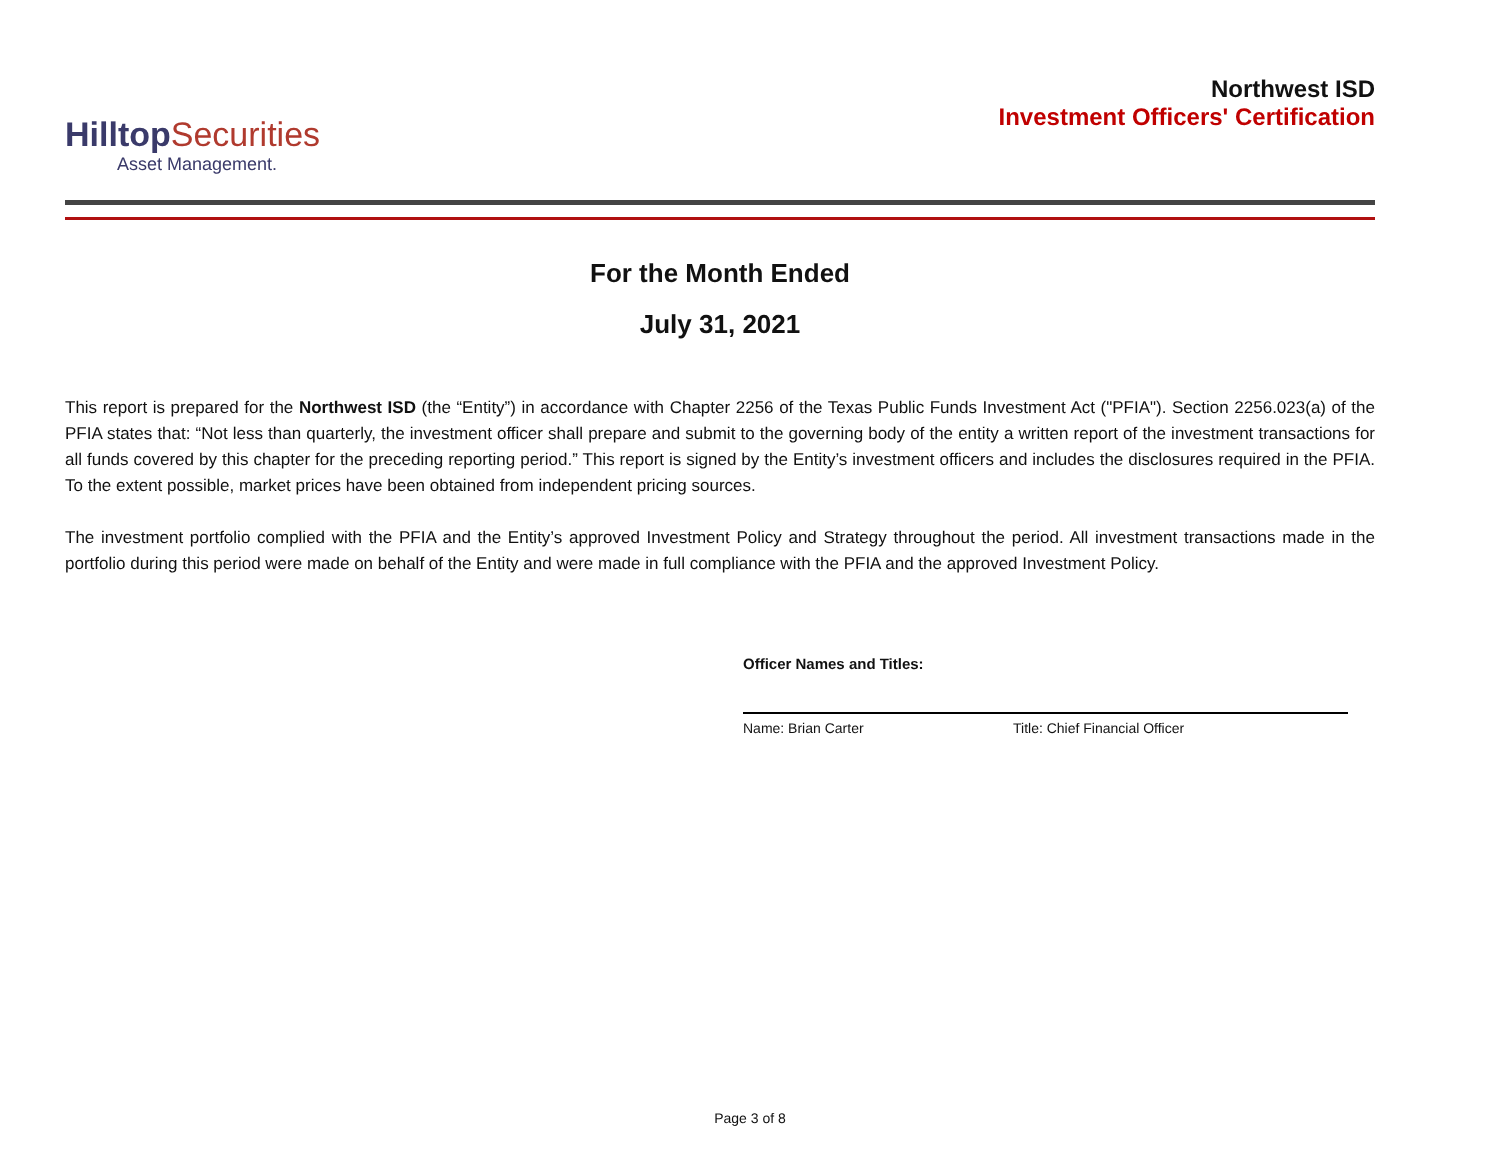HilltopSecurities
Asset Management.
Northwest ISD
Investment Officers' Certification
For the Month Ended
July 31, 2021
This report is prepared for the Northwest ISD (the “Entity”) in accordance with Chapter 2256 of the Texas Public Funds Investment Act ("PFIA"). Section 2256.023(a) of the PFIA states that: “Not less than quarterly, the investment officer shall prepare and submit to the governing body of the entity a written report of the investment transactions for all funds covered by this chapter for the preceding reporting period.” This report is signed by the Entity’s investment officers and includes the disclosures required in the PFIA. To the extent possible, market prices have been obtained from independent pricing sources.
The investment portfolio complied with the PFIA and the Entity’s approved Investment Policy and Strategy throughout the period. All investment transactions made in the portfolio during this period were made on behalf of the Entity and were made in full compliance with the PFIA and the approved Investment Policy.
Officer Names and Titles:
Name: Brian Carter Title: Chief Financial Officer
Page 3 of 8